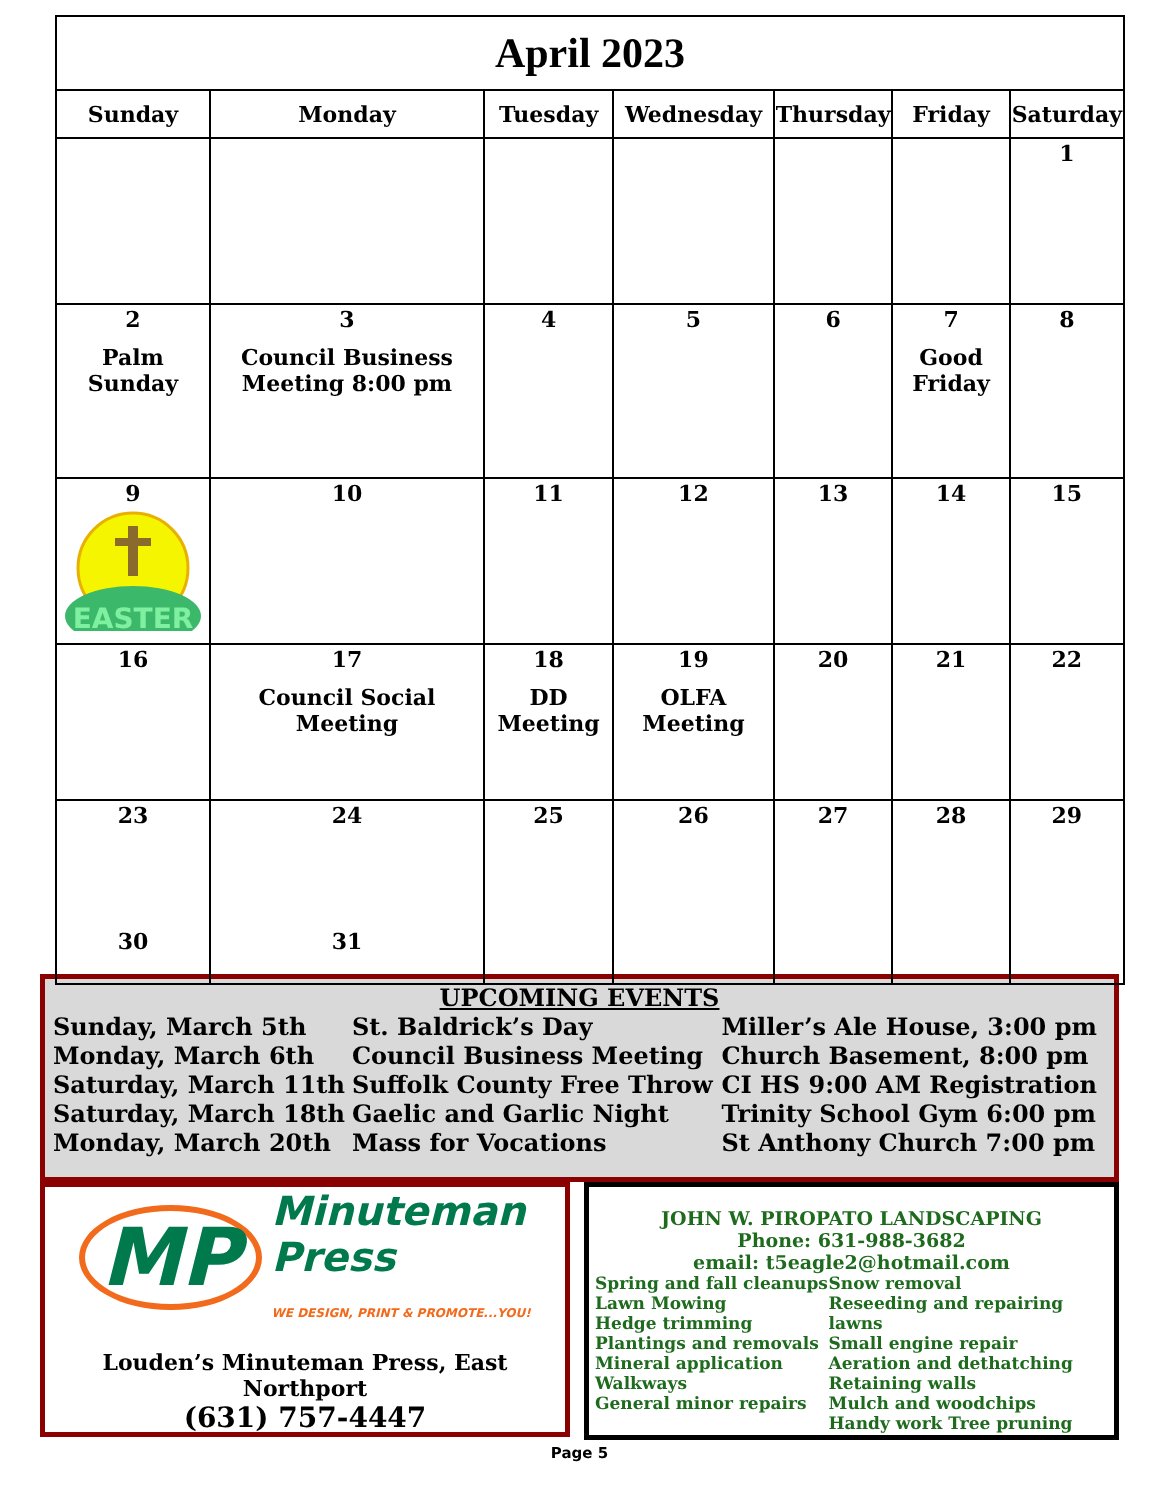| April 2023 | | | | | | |
| Sunday | Monday | Tuesday | Wednesday | Thursday | Friday | Saturday |
| | | | | | | 1 |
| 2 Palm Sunday | 3 Council Business Meeting 8:00 pm | 4 | 5 | 6 | 7 Good Friday | 8 |
| 9 EASTER | 10 | 11 | 12 | 13 | 14 | 15 |
| 16 | 17 Council Social Meeting | 18 DD Meeting | 19 OLFA Meeting | 20 | 21 | 22 |
| 23 30 | 24 31 | 25 | 26 | 27 | 28 | 29 |
UPCOMING EVENTS
| Sunday, March 5th | St. Baldrick’s Day | Miller’s Ale House, 3:00 pm |
| Monday, March 6th | Council Business Meeting | Church Basement, 8:00 pm |
| Saturday, March 11th | Suffolk County Free Throw | CI HS 9:00 AM Registration |
| Saturday, March 18th | Gaelic and Garlic Night | Trinity School Gym 6:00 pm |
| Monday, March 20th | Mass for Vocations | St Anthony Church 7:00 pm |
MP Minuteman
Press
WE DESIGN, PRINT & PROMOTE...YOU!
Louden’s Minuteman Press, East Northport
(631) 757-4447
JOHN W. PIROPATO LANDSCAPING
Phone: 631-988-3682
email: t5eagle2@hotmail.com
Spring and fall cleanups
Lawn Mowing
Hedge trimming
Plantings and removals
Mineral application
Walkways
General minor repairs
Snow removal
Reseeding and repairing lawns
Small engine repair
Aeration and dethatching
Retaining walls
Mulch and woodchips
Handy work Tree pruning
Page 5